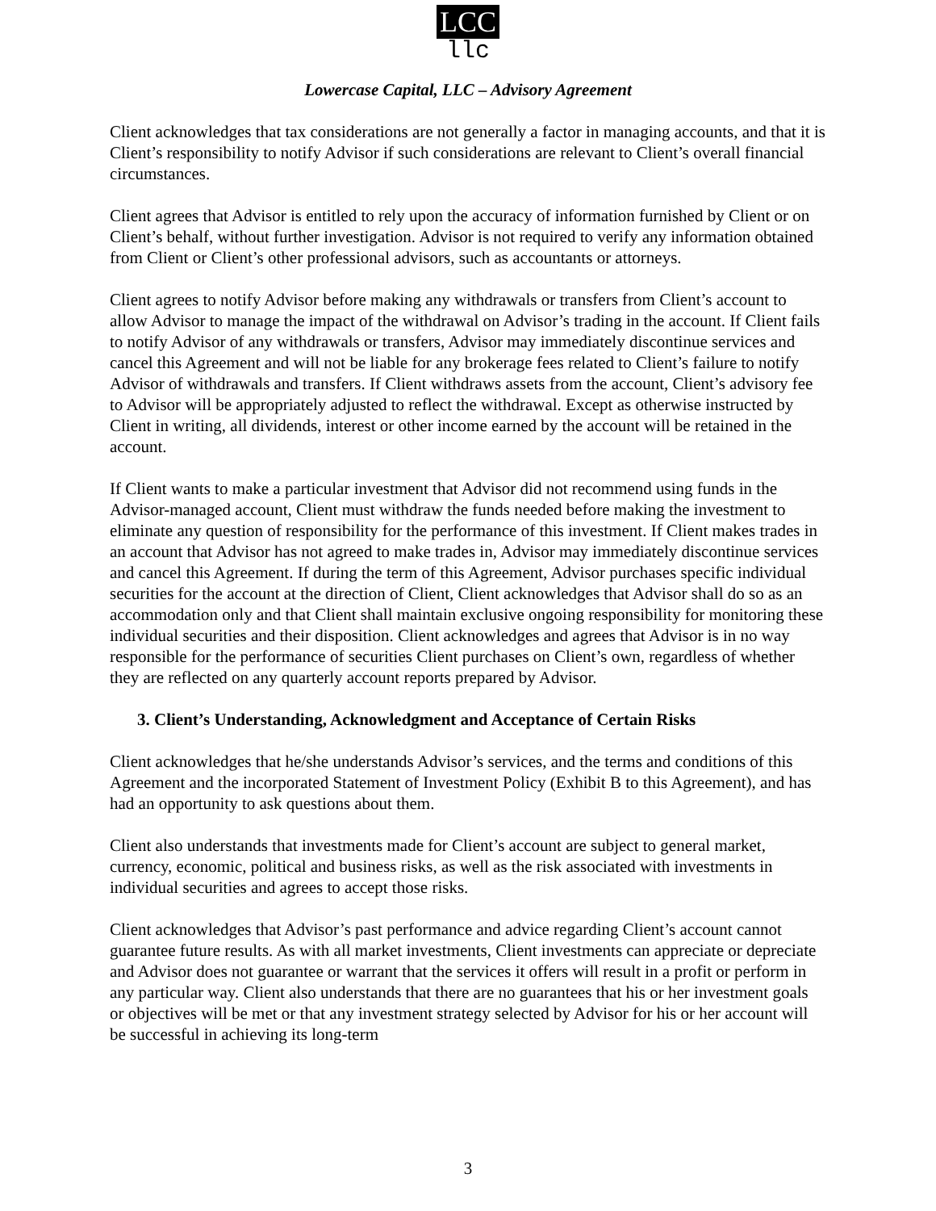LCC
llc
Lowercase Capital, LLC – Advisory Agreement
Client acknowledges that tax considerations are not generally a factor in managing accounts, and that it is Client’s responsibility to notify Advisor if such considerations are relevant to Client’s overall financial circumstances.
Client agrees that Advisor is entitled to rely upon the accuracy of information furnished by Client or on Client’s behalf, without further investigation. Advisor is not required to verify any information obtained from Client or Client’s other professional advisors, such as accountants or attorneys.
Client agrees to notify Advisor before making any withdrawals or transfers from Client’s account to allow Advisor to manage the impact of the withdrawal on Advisor’s trading in the account. If Client fails to notify Advisor of any withdrawals or transfers, Advisor may immediately discontinue services and cancel this Agreement and will not be liable for any brokerage fees related to Client’s failure to notify Advisor of withdrawals and transfers. If Client withdraws assets from the account, Client’s advisory fee to Advisor will be appropriately adjusted to reflect the withdrawal. Except as otherwise instructed by Client in writing, all dividends, interest or other income earned by the account will be retained in the account.
If Client wants to make a particular investment that Advisor did not recommend using funds in the Advisor-managed account, Client must withdraw the funds needed before making the investment to eliminate any question of responsibility for the performance of this investment. If Client makes trades in an account that Advisor has not agreed to make trades in, Advisor may immediately discontinue services and cancel this Agreement. If during the term of this Agreement, Advisor purchases specific individual securities for the account at the direction of Client, Client acknowledges that Advisor shall do so as an accommodation only and that Client shall maintain exclusive ongoing responsibility for monitoring these individual securities and their disposition. Client acknowledges and agrees that Advisor is in no way responsible for the performance of securities Client purchases on Client’s own, regardless of whether they are reflected on any quarterly account reports prepared by Advisor.
3. Client’s Understanding, Acknowledgment and Acceptance of Certain Risks
Client acknowledges that he/she understands Advisor’s services, and the terms and conditions of this Agreement and the incorporated Statement of Investment Policy (Exhibit B to this Agreement), and has had an opportunity to ask questions about them.
Client also understands that investments made for Client’s account are subject to general market, currency, economic, political and business risks, as well as the risk associated with investments in individual securities and agrees to accept those risks.
Client acknowledges that Advisor’s past performance and advice regarding Client’s account cannot guarantee future results. As with all market investments, Client investments can appreciate or depreciate and Advisor does not guarantee or warrant that the services it offers will result in a profit or perform in any particular way. Client also understands that there are no guarantees that his or her investment goals or objectives will be met or that any investment strategy selected by Advisor for his or her account will be successful in achieving its long-term
3